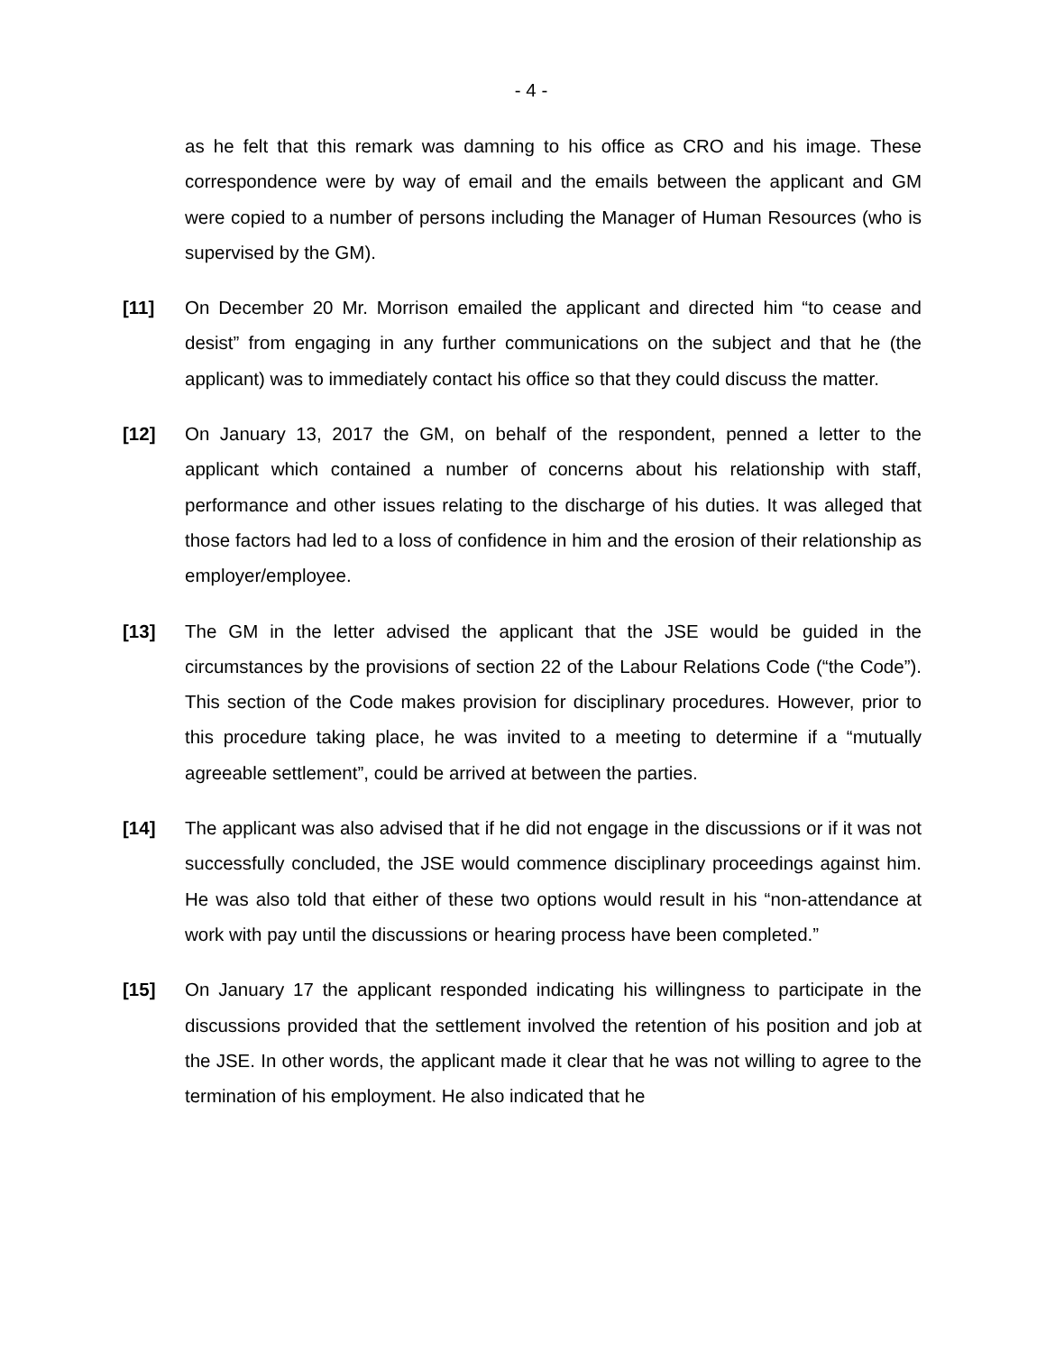- 4 -
as he felt that this remark was damning to his office as CRO and his image. These correspondence were by way of email and the emails between the applicant and GM were copied to a number of persons including the Manager of Human Resources (who is supervised by the GM).
[11] On December 20 Mr. Morrison emailed the applicant and directed him “to cease and desist” from engaging in any further communications on the subject and that he (the applicant) was to immediately contact his office so that they could discuss the matter.
[12] On January 13, 2017 the GM, on behalf of the respondent, penned a letter to the applicant which contained a number of concerns about his relationship with staff, performance and other issues relating to the discharge of his duties. It was alleged that those factors had led to a loss of confidence in him and the erosion of their relationship as employer/employee.
[13] The GM in the letter advised the applicant that the JSE would be guided in the circumstances by the provisions of section 22 of the Labour Relations Code (“the Code”). This section of the Code makes provision for disciplinary procedures. However, prior to this procedure taking place, he was invited to a meeting to determine if a “mutually agreeable settlement”, could be arrived at between the parties.
[14] The applicant was also advised that if he did not engage in the discussions or if it was not successfully concluded, the JSE would commence disciplinary proceedings against him. He was also told that either of these two options would result in his “non-attendance at work with pay until the discussions or hearing process have been completed.”
[15] On January 17 the applicant responded indicating his willingness to participate in the discussions provided that the settlement involved the retention of his position and job at the JSE. In other words, the applicant made it clear that he was not willing to agree to the termination of his employment. He also indicated that he